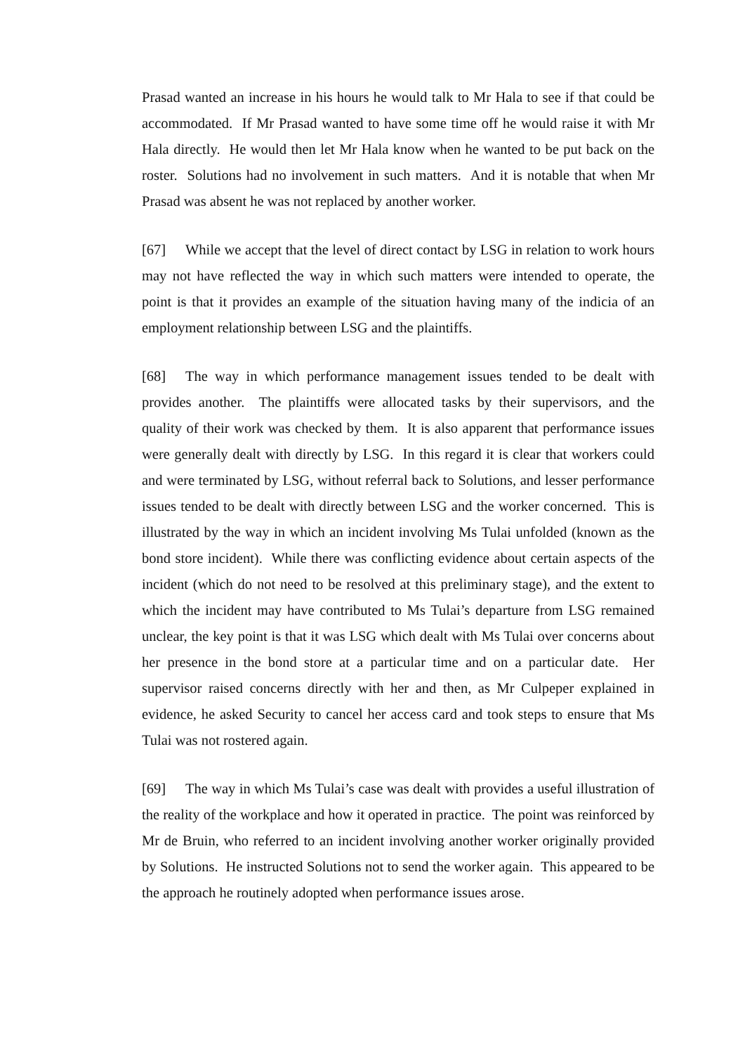Prasad wanted an increase in his hours he would talk to Mr Hala to see if that could be accommodated. If Mr Prasad wanted to have some time off he would raise it with Mr Hala directly. He would then let Mr Hala know when he wanted to be put back on the roster. Solutions had no involvement in such matters. And it is notable that when Mr Prasad was absent he was not replaced by another worker.
[67] While we accept that the level of direct contact by LSG in relation to work hours may not have reflected the way in which such matters were intended to operate, the point is that it provides an example of the situation having many of the indicia of an employment relationship between LSG and the plaintiffs.
[68] The way in which performance management issues tended to be dealt with provides another. The plaintiffs were allocated tasks by their supervisors, and the quality of their work was checked by them. It is also apparent that performance issues were generally dealt with directly by LSG. In this regard it is clear that workers could and were terminated by LSG, without referral back to Solutions, and lesser performance issues tended to be dealt with directly between LSG and the worker concerned. This is illustrated by the way in which an incident involving Ms Tulai unfolded (known as the bond store incident). While there was conflicting evidence about certain aspects of the incident (which do not need to be resolved at this preliminary stage), and the extent to which the incident may have contributed to Ms Tulai’s departure from LSG remained unclear, the key point is that it was LSG which dealt with Ms Tulai over concerns about her presence in the bond store at a particular time and on a particular date. Her supervisor raised concerns directly with her and then, as Mr Culpeper explained in evidence, he asked Security to cancel her access card and took steps to ensure that Ms Tulai was not rostered again.
[69] The way in which Ms Tulai’s case was dealt with provides a useful illustration of the reality of the workplace and how it operated in practice. The point was reinforced by Mr de Bruin, who referred to an incident involving another worker originally provided by Solutions. He instructed Solutions not to send the worker again. This appeared to be the approach he routinely adopted when performance issues arose.